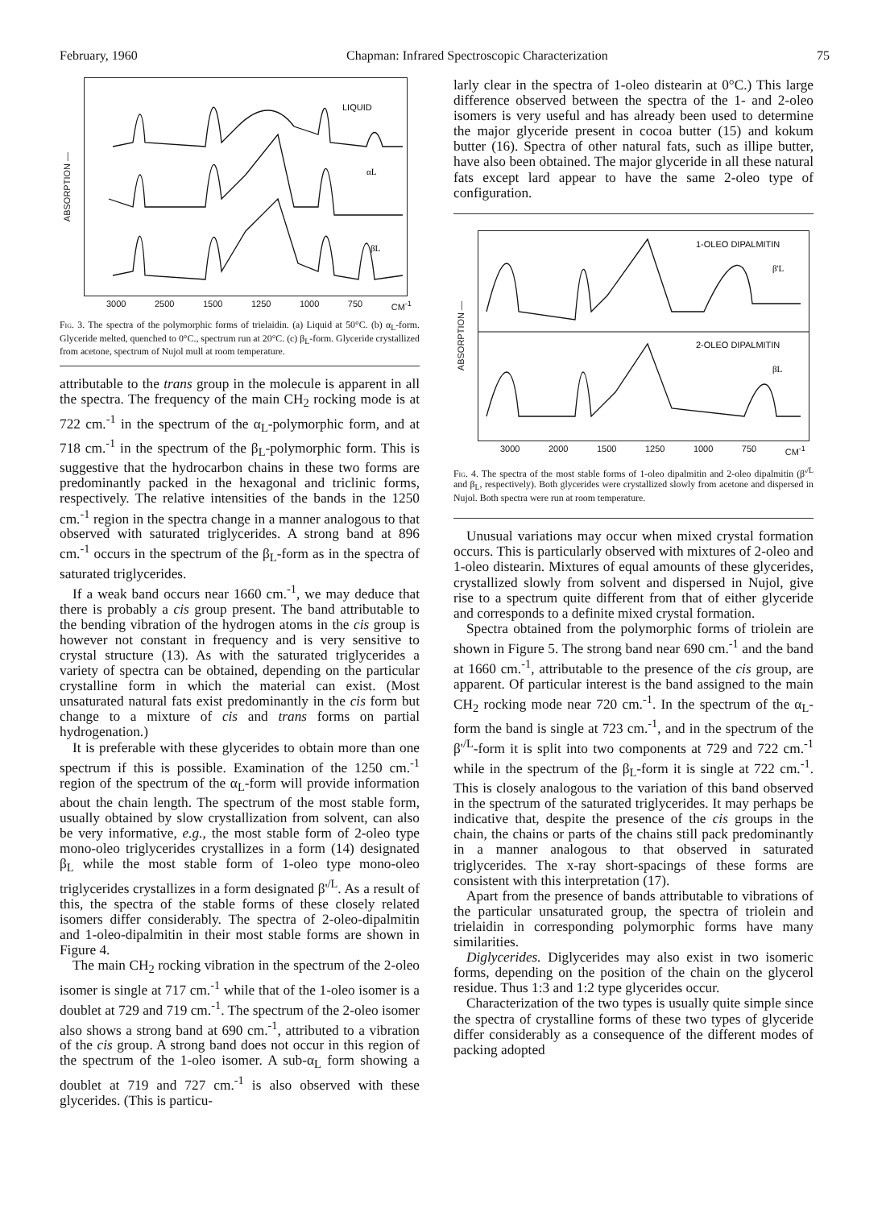February, 1960 Chapman: Infrared Spectroscopic Characterization 75
ABSORPTION —
LIQUID
αL
βL
3000 2500 1500 1250 1000 750 CM<sup>-1</sup>
Fig. 3. The spectra of the polymorphic forms of trielaidin. (a) Liquid at 50°C. (b) α<sub>L</sub>-form. Glyceride melted, quenched to 0°C., spectrum run at 20°C. (c) β<sub>L</sub>-form. Glyceride crystallized from acetone, spectrum of Nujol mull at room temperature.
attributable to the trans group in the molecule is apparent in all the spectra. The frequency of the main CH<sub>2</sub> rocking mode is at 722 cm.<sup>-1</sup> in the spectrum of the α<sub>L</sub>-polymorphic form, and at 718 cm.<sup>-1</sup> in the spectrum of the β<sub>L</sub>-polymorphic form. This is suggestive that the hydrocarbon chains in these two forms are predominantly packed in the hexagonal and triclinic forms, respectively. The relative intensities of the bands in the 1250 cm.<sup>-1</sup> region in the spectra change in a manner analogous to that observed with saturated triglycerides. A strong band at 896 cm.<sup>-1</sup> occurs in the spectrum of the β<sub>L</sub>-form as in the spectra of saturated triglycerides.
If a weak band occurs near 1660 cm.<sup>-1</sup>, we may deduce that there is probably a cis group present. The band attributable to the bending vibration of the hydrogen atoms in the cis group is however not constant in frequency and is very sensitive to crystal structure (13). As with the saturated triglycerides a variety of spectra can be obtained, depending on the particular crystalline form in which the material can exist. (Most unsaturated natural fats exist predominantly in the cis form but change to a mixture of cis and trans forms on partial hydrogenation.)
It is preferable with these glycerides to obtain more than one spectrum if this is possible. Examination of the 1250 cm.<sup>-1</sup> region of the spectrum of the α<sub>L</sub>-form will provide information about the chain length. The spectrum of the most stable form, usually obtained by slow crystallization from solvent, can also be very informative, e.g., the most stable form of 2-oleo type mono-oleo triglycerides crystallizes in a form (14) designated β<sub>L</sub> while the most stable form of 1-oleo type mono-oleo triglycerides crystallizes in a form designated β'<sup>/L</sup>. As a result of this, the spectra of the stable forms of these closely related isomers differ considerably. The spectra of 2-oleo-dipalmitin and 1-oleo-dipalmitin in their most stable forms are shown in Figure 4.
The main CH<sub>2</sub> rocking vibration in the spectrum of the 2-oleo isomer is single at 717 cm.<sup>-1</sup> while that of the 1-oleo isomer is a doublet at 729 and 719 cm.<sup>-1</sup>. The spectrum of the 2-oleo isomer also shows a strong band at 690 cm.<sup>-1</sup>, attributed to a vibration of the cis group. A strong band does not occur in this region of the spectrum of the 1-oleo isomer. A sub-α<sub>L</sub> form showing a doublet at 719 and 727 cm.<sup>-1</sup> is also observed with these glycerides. (This is particu-
larly clear in the spectra of 1-oleo distearin at 0°C.) This large difference observed between the spectra of the 1- and 2-oleo isomers is very useful and has already been used to determine the major glyceride present in cocoa butter (15) and kokum butter (16). Spectra of other natural fats, such as illipe butter, have also been obtained. The major glyceride in all these natural fats except lard appear to have the same 2-oleo type of configuration.
ABSORPTION —
1-OLEO DIPALMITIN
β'L
2-OLEO DIPALMITIN
βL
3000 2000 1500 1250 1000 750 CM<sup>-1</sup>
Fig. 4. The spectra of the most stable forms of 1-oleo dipalmitin and 2-oleo dipalmitin (β'<sup>/L</sup> and β<sub>L</sub>, respectively). Both glycerides were crystallized slowly from acetone and dispersed in Nujol. Both spectra were run at room temperature.
Unusual variations may occur when mixed crystal formation occurs. This is particularly observed with mixtures of 2-oleo and 1-oleo distearin. Mixtures of equal amounts of these glycerides, crystallized slowly from solvent and dispersed in Nujol, give rise to a spectrum quite different from that of either glyceride and corresponds to a definite mixed crystal formation.
Spectra obtained from the polymorphic forms of triolein are shown in Figure 5. The strong band near 690 cm.<sup>-1</sup> and the band at 1660 cm.<sup>-1</sup>, attributable to the presence of the cis group, are apparent. Of particular interest is the band assigned to the main CH<sub>2</sub> rocking mode near 720 cm.<sup>-1</sup>. In the spectrum of the α<sub>L</sub>-form the band is single at 723 cm.<sup>-1</sup>, and in the spectrum of the β'<sup>/L</sup>-form it is split into two components at 729 and 722 cm.<sup>-1</sup> while in the spectrum of the β<sub>L</sub>-form it is single at 722 cm.<sup>-1</sup>. This is closely analogous to the variation of this band observed in the spectrum of the saturated triglycerides. It may perhaps be indicative that, despite the presence of the cis groups in the chain, the chains or parts of the chains still pack predominantly in a manner analogous to that observed in saturated triglycerides. The x-ray short-spacings of these forms are consistent with this interpretation (17).
Apart from the presence of bands attributable to vibrations of the particular unsaturated group, the spectra of triolein and trielaidin in corresponding polymorphic forms have many similarities.
Diglycerides. Diglycerides may also exist in two isomeric forms, depending on the position of the chain on the glycerol residue. Thus 1:3 and 1:2 type glycerides occur.
Characterization of the two types is usually quite simple since the spectra of crystalline forms of these two types of glyceride differ considerably as a consequence of the different modes of packing adopted